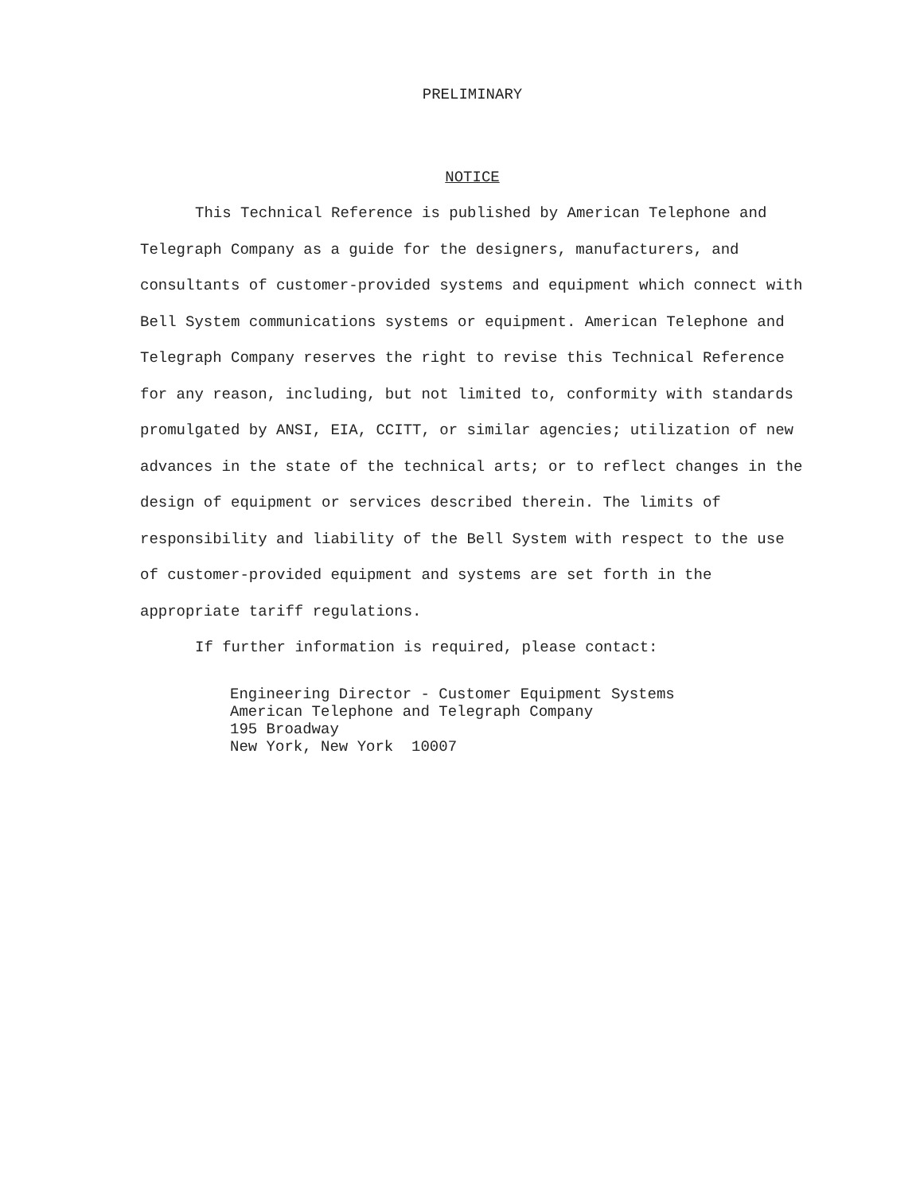PRELIMINARY
NOTICE
This Technical Reference is published by American Telephone and Telegraph Company as a guide for the designers, manufacturers, and consultants of customer-provided systems and equipment which connect with Bell System communications systems or equipment. American Telephone and Telegraph Company reserves the right to revise this Technical Reference for any reason, including, but not limited to, conformity with standards promulgated by ANSI, EIA, CCITT, or similar agencies; utilization of new advances in the state of the technical arts; or to reflect changes in the design of equipment or services described therein. The limits of responsibility and liability of the Bell System with respect to the use of customer-provided equipment and systems are set forth in the appropriate tariff regulations.
If further information is required, please contact:
Engineering Director - Customer Equipment Systems
American Telephone and Telegraph Company
195 Broadway
New York, New York 10007